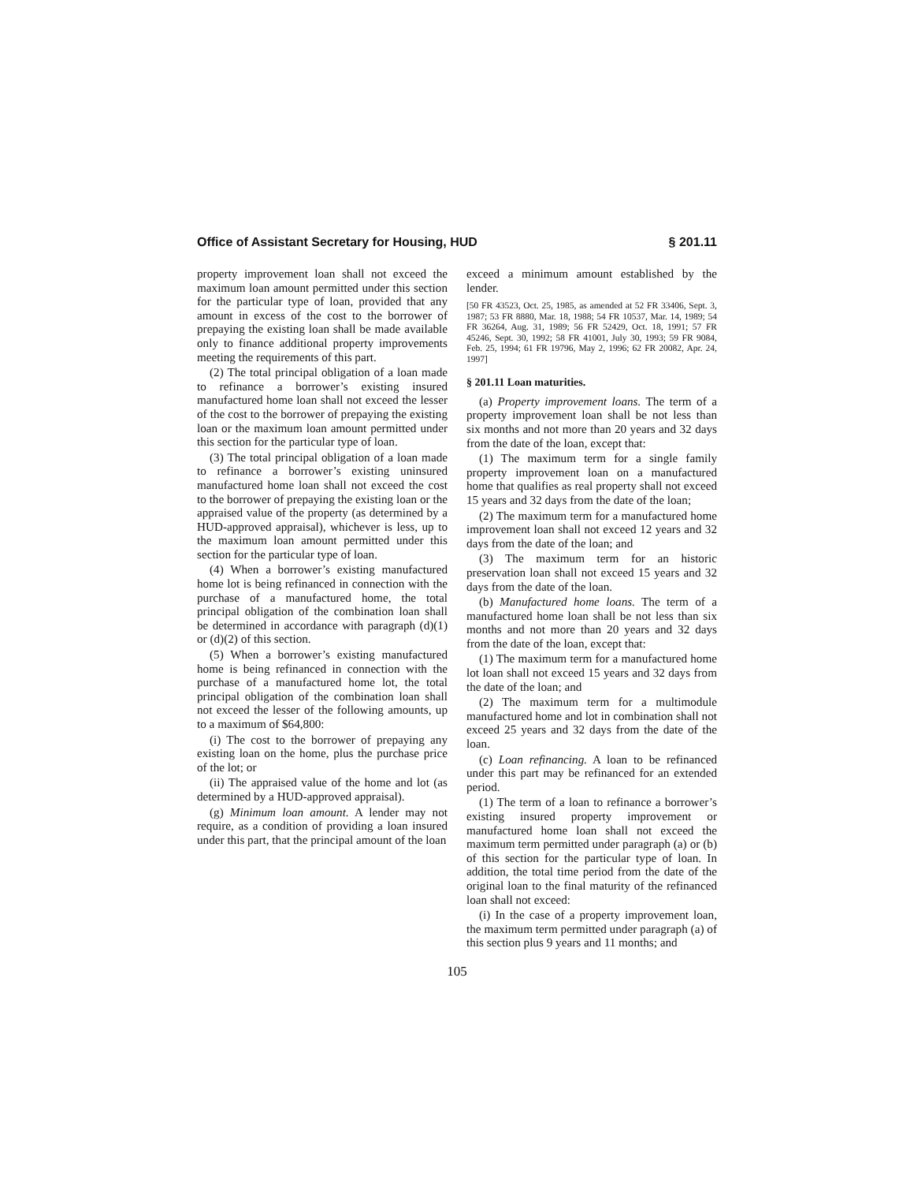Office of Assistant Secretary for Housing, HUD § 201.11
property improvement loan shall not exceed the maximum loan amount permitted under this section for the particular type of loan, provided that any amount in excess of the cost to the borrower of prepaying the existing loan shall be made available only to finance additional property improvements meeting the requirements of this part.
(2) The total principal obligation of a loan made to refinance a borrower’s existing insured manufactured home loan shall not exceed the lesser of the cost to the borrower of prepaying the existing loan or the maximum loan amount permitted under this section for the particular type of loan.
(3) The total principal obligation of a loan made to refinance a borrower’s existing uninsured manufactured home loan shall not exceed the cost to the borrower of prepaying the existing loan or the appraised value of the property (as determined by a HUD-approved appraisal), whichever is less, up to the maximum loan amount permitted under this section for the particular type of loan.
(4) When a borrower’s existing manufactured home lot is being refinanced in connection with the purchase of a manufactured home, the total principal obligation of the combination loan shall be determined in accordance with paragraph (d)(1) or (d)(2) of this section.
(5) When a borrower’s existing manufactured home is being refinanced in connection with the purchase of a manufactured home lot, the total principal obligation of the combination loan shall not exceed the lesser of the following amounts, up to a maximum of $64,800:
(i) The cost to the borrower of prepaying any existing loan on the home, plus the purchase price of the lot; or
(ii) The appraised value of the home and lot (as determined by a HUD-approved appraisal).
(g) Minimum loan amount. A lender may not require, as a condition of providing a loan insured under this part, that the principal amount of the loan
exceed a minimum amount established by the lender.
[50 FR 43523, Oct. 25, 1985, as amended at 52 FR 33406, Sept. 3, 1987; 53 FR 8880, Mar. 18, 1988; 54 FR 10537, Mar. 14, 1989; 54 FR 36264, Aug. 31, 1989; 56 FR 52429, Oct. 18, 1991; 57 FR 45246, Sept. 30, 1992; 58 FR 41001, July 30, 1993; 59 FR 9084, Feb. 25, 1994; 61 FR 19796, May 2, 1996; 62 FR 20082, Apr. 24, 1997]
§ 201.11 Loan maturities.
(a) Property improvement loans. The term of a property improvement loan shall be not less than six months and not more than 20 years and 32 days from the date of the loan, except that:
(1) The maximum term for a single family property improvement loan on a manufactured home that qualifies as real property shall not exceed 15 years and 32 days from the date of the loan;
(2) The maximum term for a manufactured home improvement loan shall not exceed 12 years and 32 days from the date of the loan; and
(3) The maximum term for an historic preservation loan shall not exceed 15 years and 32 days from the date of the loan.
(b) Manufactured home loans. The term of a manufactured home loan shall be not less than six months and not more than 20 years and 32 days from the date of the loan, except that:
(1) The maximum term for a manufactured home lot loan shall not exceed 15 years and 32 days from the date of the loan; and
(2) The maximum term for a multimodule manufactured home and lot in combination shall not exceed 25 years and 32 days from the date of the loan.
(c) Loan refinancing. A loan to be refinanced under this part may be refinanced for an extended period.
(1) The term of a loan to refinance a borrower’s existing insured property improvement or manufactured home loan shall not exceed the maximum term permitted under paragraph (a) or (b) of this section for the particular type of loan. In addition, the total time period from the date of the original loan to the final maturity of the refinanced loan shall not exceed:
(i) In the case of a property improvement loan, the maximum term permitted under paragraph (a) of this section plus 9 years and 11 months; and
105